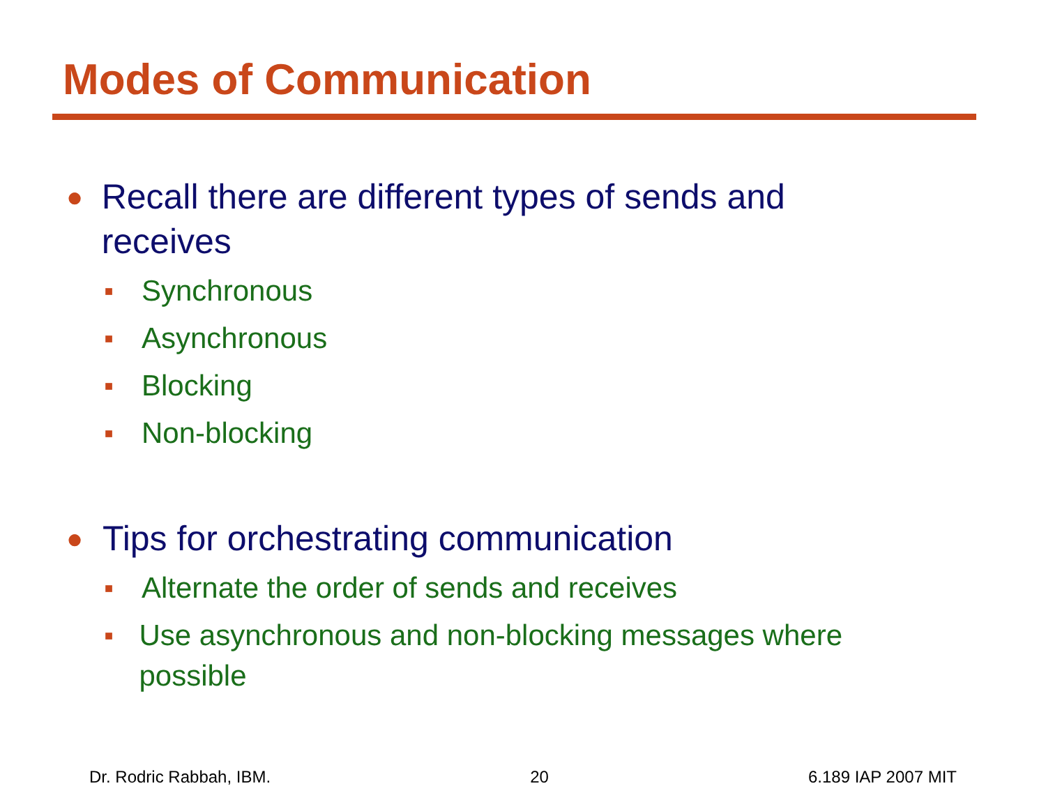Modes of Communication
● Recall there are different types of sends and receives
■ Synchronous
■ Asynchronous
■ Blocking
■ Non-blocking
● Tips for orchestrating communication
■ Alternate the order of sends and receives
■ Use asynchronous and non-blocking messages where possible
Dr. Rodric Rabbah, IBM. 20 6.189 IAP 2007 MIT